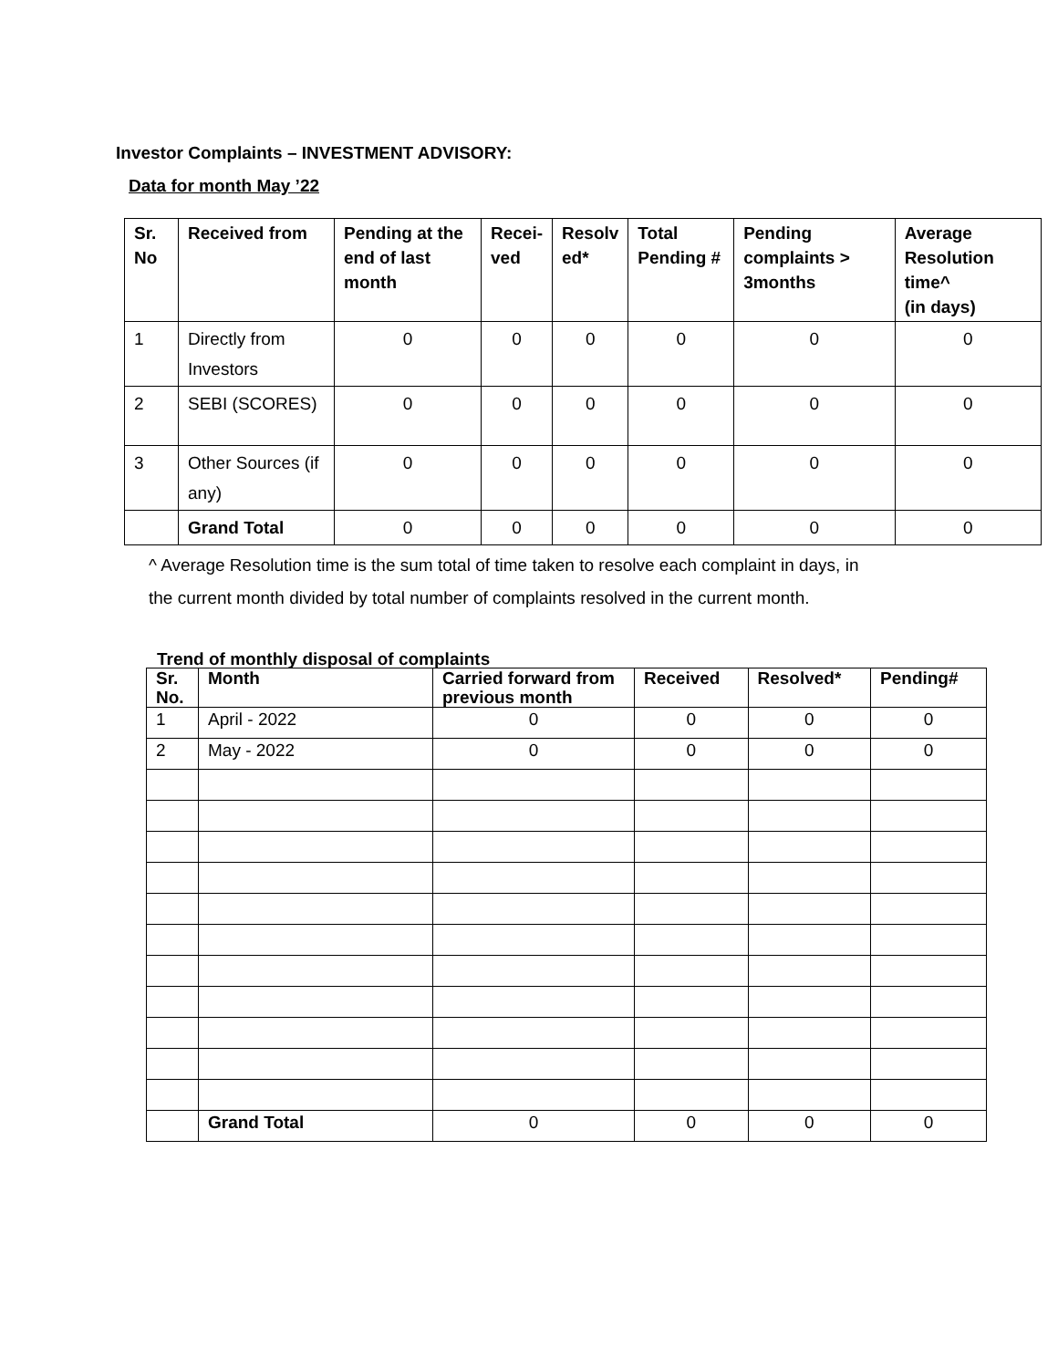Investor Complaints – INVESTMENT ADVISORY:
Data for month May ’22
| Sr. No | Received from | Pending at the end of last month | Recei- ved | Resolv ed* | Total Pending # | Pending complaints > 3months | Average Resolution time^ (in days) |
| --- | --- | --- | --- | --- | --- | --- | --- |
| 1 | Directly from Investors | 0 | 0 | 0 | 0 | 0 | 0 |
| 2 | SEBI (SCORES) | 0 | 0 | 0 | 0 | 0 | 0 |
| 3 | Other Sources (if any) | 0 | 0 | 0 | 0 | 0 | 0 |
| | Grand Total | 0 | 0 | 0 | 0 | 0 | 0 |
^ Average Resolution time is the sum total of time taken to resolve each complaint in days, in
the current month divided by total number of complaints resolved in the current month.
Trend of monthly disposal of complaints
| Sr. No. | Month | Carried forward from previous month | Received | Resolved* | Pending# |
| --- | --- | --- | --- | --- | --- |
| 1 | April - 2022 | 0 | 0 | 0 | 0 |
| 2 | May - 2022 | 0 | 0 | 0 | 0 |
| | Grand Total | 0 | 0 | 0 | 0 |